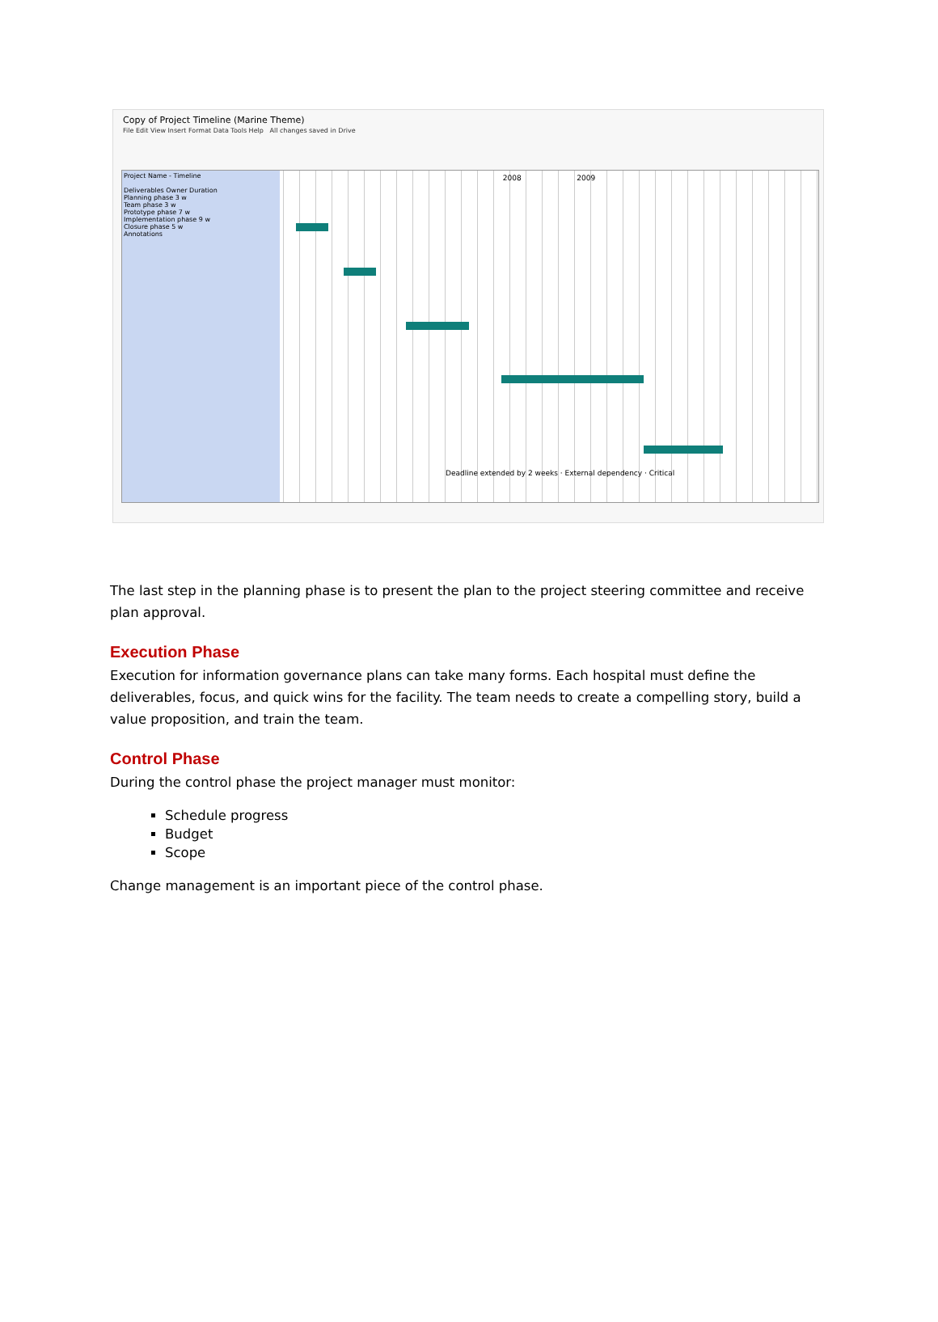Copy of Project Timeline (Marine Theme)
File Edit View Insert Format Data Tools Help All changes saved in Drive
Project Name - Timeline
Deliverables Owner Duration
Planning phase 3 w
Team phase 3 w
Prototype phase 7 w
Implementation phase 9 w
Closure phase 5 w
Annotations
2008 2009
Deadline extended by 2 weeks · External dependency · Critical
The last step in the planning phase is to present the plan to the project steering committee and receive plan approval.
Execution Phase
Execution for information governance plans can take many forms. Each hospital must define the deliverables, focus, and quick wins for the facility. The team needs to create a compelling story, build a value proposition, and train the team.
Control Phase
During the control phase the project manager must monitor:
Schedule progress
Budget
Scope
Change management is an important piece of the control phase.